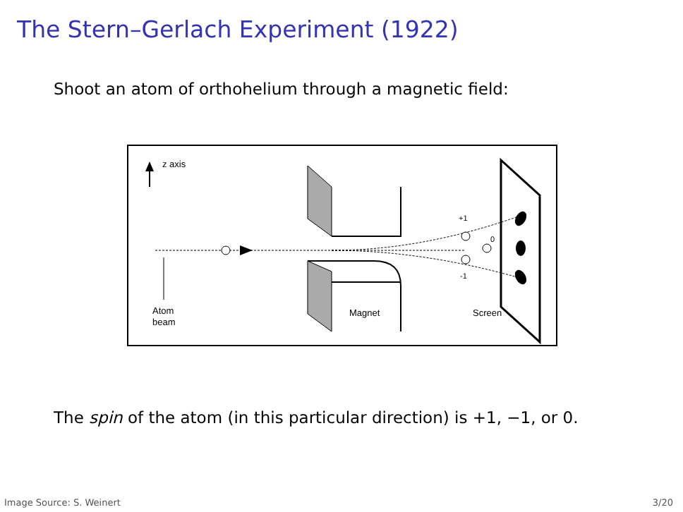The Stern–Gerlach Experiment (1922)
Shoot an atom of orthohelium through a magnetic field:
z axis
Atom
beam
Magnet
Screen
+1
0
-1
The spin of the atom (in this particular direction) is +1, −1, or 0.
Image Source: S. Weinert 3/20